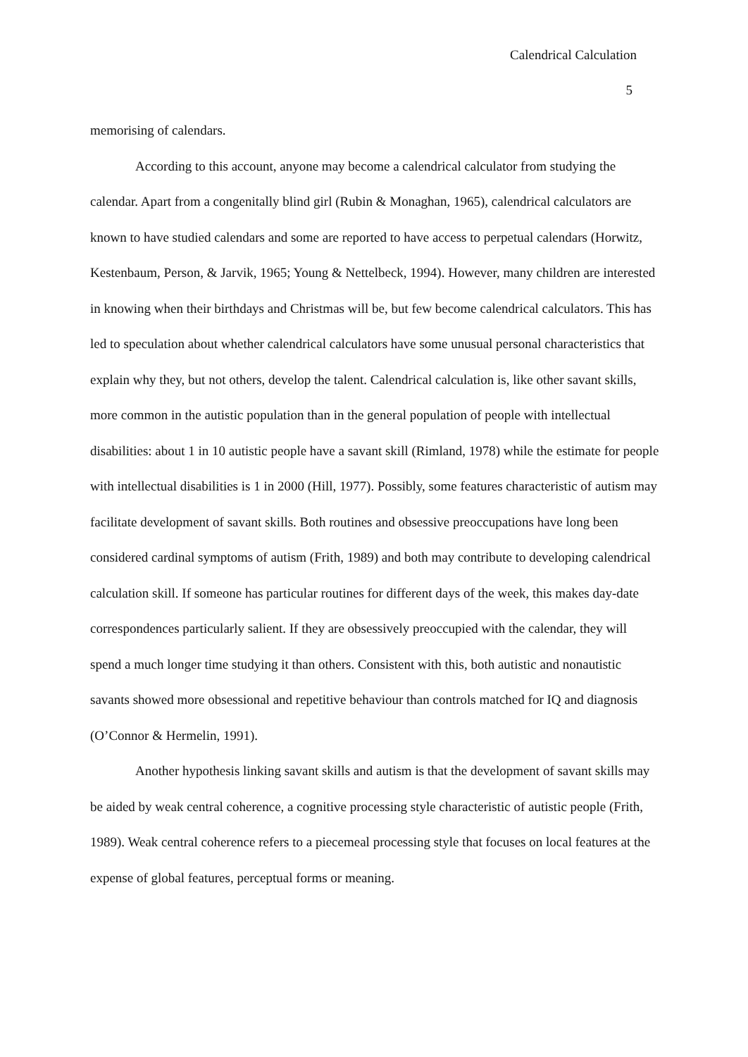Calendrical Calculation
5
memorising of calendars.
According to this account, anyone may become a calendrical calculator from studying the calendar. Apart from a congenitally blind girl (Rubin & Monaghan, 1965), calendrical calculators are known to have studied calendars and some are reported to have access to perpetual calendars (Horwitz, Kestenbaum, Person, & Jarvik, 1965; Young & Nettelbeck, 1994). However, many children are interested in knowing when their birthdays and Christmas will be, but few become calendrical calculators. This has led to speculation about whether calendrical calculators have some unusual personal characteristics that explain why they, but not others, develop the talent. Calendrical calculation is, like other savant skills, more common in the autistic population than in the general population of people with intellectual disabilities: about 1 in 10 autistic people have a savant skill (Rimland, 1978) while the estimate for people with intellectual disabilities is 1 in 2000 (Hill, 1977). Possibly, some features characteristic of autism may facilitate development of savant skills. Both routines and obsessive preoccupations have long been considered cardinal symptoms of autism (Frith, 1989) and both may contribute to developing calendrical calculation skill. If someone has particular routines for different days of the week, this makes day-date correspondences particularly salient. If they are obsessively preoccupied with the calendar, they will spend a much longer time studying it than others. Consistent with this, both autistic and nonautistic savants showed more obsessional and repetitive behaviour than controls matched for IQ and diagnosis (O’Connor & Hermelin, 1991).
Another hypothesis linking savant skills and autism is that the development of savant skills may be aided by weak central coherence, a cognitive processing style characteristic of autistic people (Frith, 1989). Weak central coherence refers to a piecemeal processing style that focuses on local features at the expense of global features, perceptual forms or meaning.